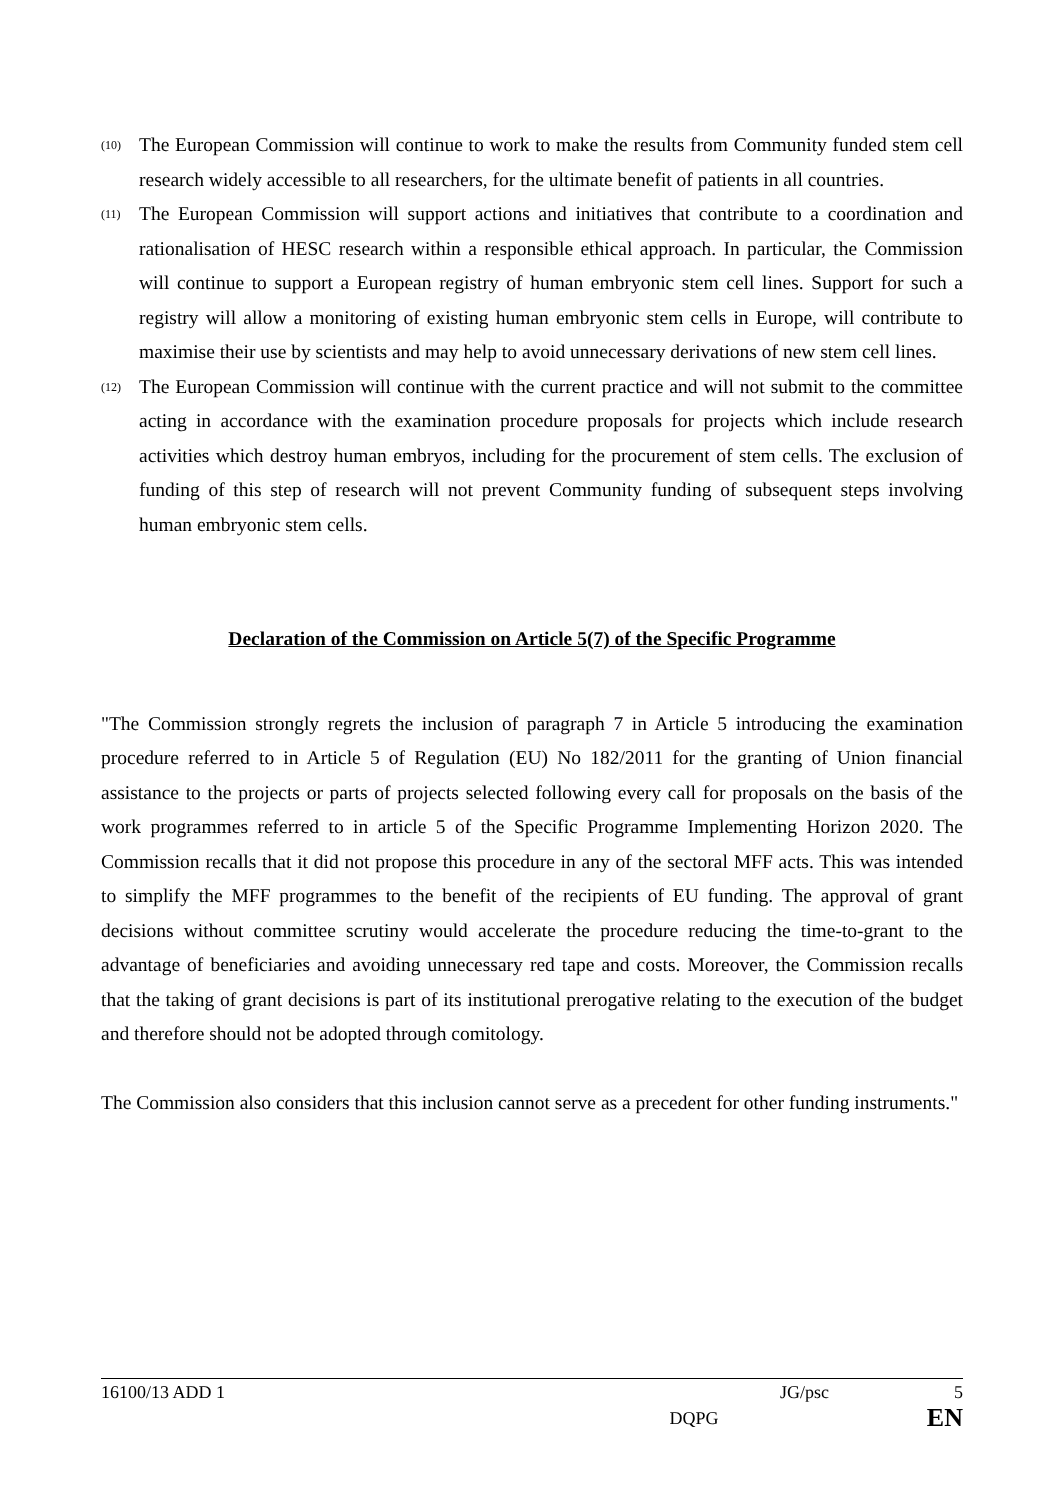(10) The European Commission will continue to work to make the results from Community funded stem cell research widely accessible to all researchers, for the ultimate benefit of patients in all countries.
(11) The European Commission will support actions and initiatives that contribute to a coordination and rationalisation of HESC research within a responsible ethical approach. In particular, the Commission will continue to support a European registry of human embryonic stem cell lines. Support for such a registry will allow a monitoring of existing human embryonic stem cells in Europe, will contribute to maximise their use by scientists and may help to avoid unnecessary derivations of new stem cell lines.
(12) The European Commission will continue with the current practice and will not submit to the committee acting in accordance with the examination procedure proposals for projects which include research activities which destroy human embryos, including for the procurement of stem cells. The exclusion of funding of this step of research will not prevent Community funding of subsequent steps involving human embryonic stem cells.
Declaration of the Commission on Article 5(7) of the Specific Programme
"The Commission strongly regrets the inclusion of paragraph 7 in Article 5 introducing the examination procedure referred to in Article 5 of Regulation (EU) No 182/2011 for the granting of Union financial assistance to the projects or parts of projects selected following every call for proposals on the basis of the work programmes referred to in article 5 of the Specific Programme Implementing Horizon 2020. The Commission recalls that it did not propose this procedure in any of the sectoral MFF acts. This was intended to simplify the MFF programmes to the benefit of the recipients of EU funding. The approval of grant decisions without committee scrutiny would accelerate the procedure reducing the time-to-grant to the advantage of beneficiaries and avoiding unnecessary red tape and costs. Moreover, the Commission recalls that the taking of grant decisions is part of its institutional prerogative relating to the execution of the budget and therefore should not be adopted through comitology.
The Commission also considers that this inclusion cannot serve as a precedent for other funding instruments."
16100/13 ADD 1 JG/psc 5
DQPG EN